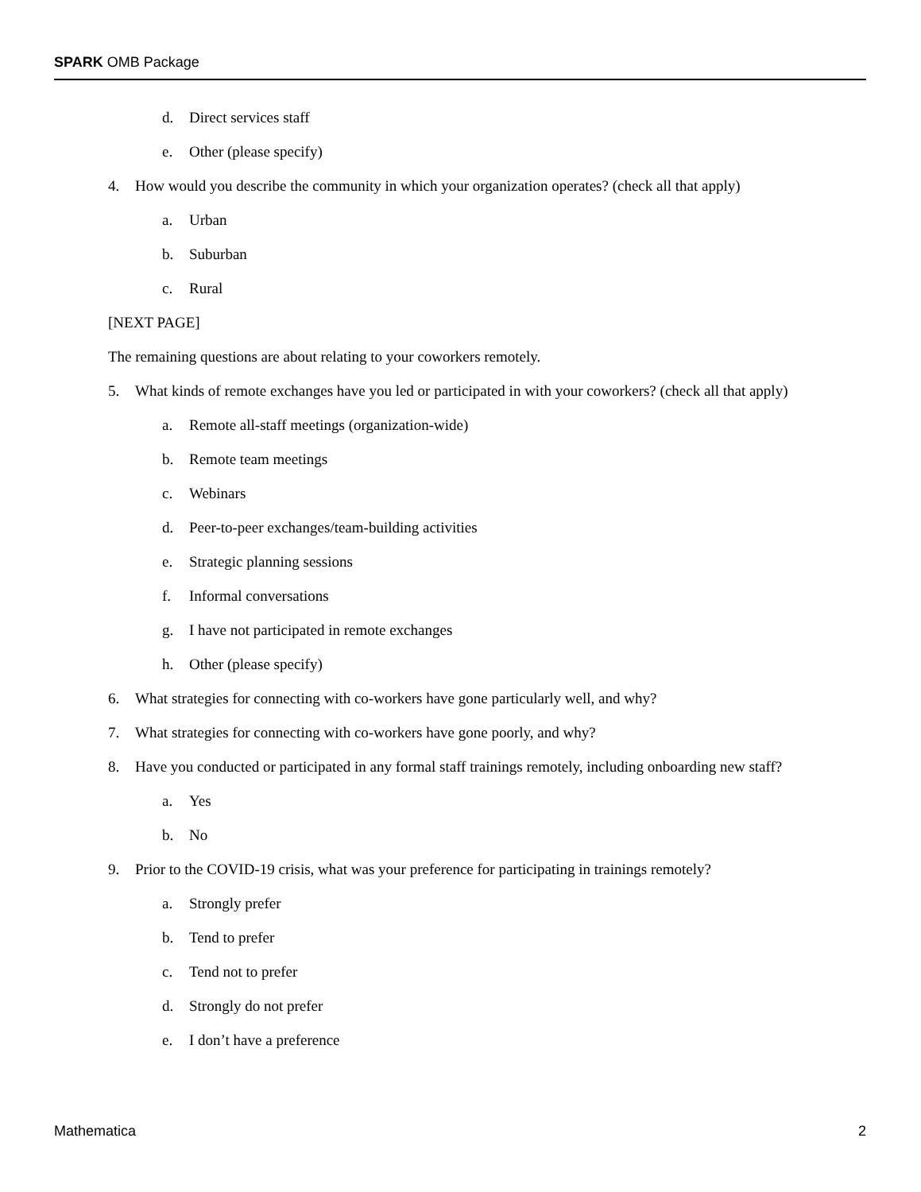SPARK OMB Package
d. Direct services staff
e. Other (please specify)
4. How would you describe the community in which your organization operates? (check all that apply)
a. Urban
b. Suburban
c. Rural
[NEXT PAGE]
The remaining questions are about relating to your coworkers remotely.
5. What kinds of remote exchanges have you led or participated in with your coworkers? (check all that apply)
a. Remote all-staff meetings (organization-wide)
b. Remote team meetings
c. Webinars
d. Peer-to-peer exchanges/team-building activities
e. Strategic planning sessions
f. Informal conversations
g. I have not participated in remote exchanges
h. Other (please specify)
6. What strategies for connecting with co-workers have gone particularly well, and why?
7. What strategies for connecting with co-workers have gone poorly, and why?
8. Have you conducted or participated in any formal staff trainings remotely, including onboarding new staff?
a. Yes
b. No
9. Prior to the COVID-19 crisis, what was your preference for participating in trainings remotely?
a. Strongly prefer
b. Tend to prefer
c. Tend not to prefer
d. Strongly do not prefer
e. I don’t have a preference
Mathematica 2